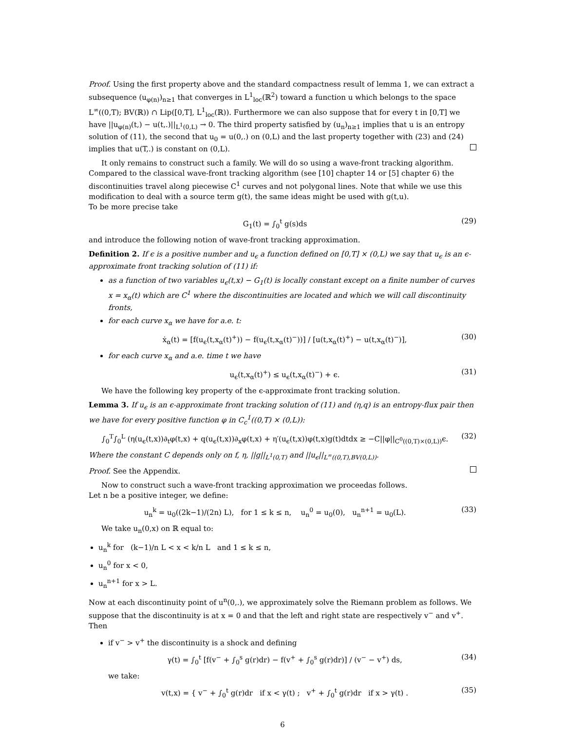Proof. Using the first property above and the standard compactness result of lemma 1, we can extract a subsequence (u<sub>φ(n)</sub>)<sub>n≥1</sub> that converges in L<sup>1</sup><sub>loc</sub>(ℝ<sup>2</sup>) toward a function u which belongs to the space L<sup>∞</sup>((0,T); BV(ℝ)) ∩ Lip([0,T], L<sup>1</sup><sub>loc</sub>(ℝ)). Furthermore we can also suppose that for every t in [0,T] we have ||u<sub>φ(n)</sub>(t,) − u(t,.)||<sub>L<sup>1</sup>(0,L)</sub> → 0. The third property satisfied by (u<sub>n</sub>)<sub>n≥1</sub> implies that u is an entropy solution of (11), the second that u<sub>0</sub> = u(0,.) on (0,L) and the last property together with (23) and (24) implies that u(T,.) is constant on (0,L).
It only remains to construct such a family. We will do so using a wave-front tracking algorithm. Compared to the classical wave-front tracking algorithm (see [10] chapter 14 or [5] chapter 6) the discontinuities travel along piecewise C<sup>1</sup> curves and not polygonal lines. Note that while we use this modification to deal with a source term g(t), the same ideas might be used with g(t,u).
To be more precise take
G<sub>1</sub>(t) = ∫<sub>0</sub><sup>t</sup> g(s)ds (29)
and introduce the following notion of wave-front tracking approximation.
Definition 2. If ϵ is a positive number and u<sub>ϵ</sub> a function defined on [0,T] × (0,L) we say that u<sub>ϵ</sub> is an ϵ-approximate front tracking solution of (11) if:
as a function of two variables u<sub>ϵ</sub>(t,x) − G<sub>1</sub>(t) is locally constant except on a finite number of curves x = x<sub>α</sub>(t) which are C<sup>1</sup> where the discontinuities are located and which we will call discontinuity fronts,
for each curve x<sub>α</sub> we have for a.e. t:
ẋ<sub>α</sub>(t) = [f(u<sub>ϵ</sub>(t,x<sub>α</sub>(t)<sup>+</sup>)) − f(u<sub>ϵ</sub>(t,x<sub>α</sub>(t)<sup>−</sup>))] / [u(t,x<sub>α</sub>(t)<sup>+</sup>) − u(t,x<sub>α</sub>(t)<sup>−</sup>)], (30)
for each curve x<sub>α</sub> and a.e. time t we have
u<sub>ϵ</sub>(t,x<sub>α</sub>(t)<sup>+</sup>) ≤ u<sub>ϵ</sub>(t,x<sub>α</sub>(t)<sup>−</sup>) + ϵ. (31)
We have the following key property of the ϵ-approximate front tracking solution.
Lemma 3. If u<sub>ϵ</sub> is an ϵ-approximate front tracking solution of (11) and (η,q) is an entropy-flux pair then we have for every positive function φ in C<sub>c</sub><sup>1</sup>((0,T) × (0,L)):
∫<sub>0</sub><sup>T</sup>∫<sub>0</sub><sup>L</sup> (η(u<sub>ϵ</sub>(t,x))∂<sub>t</sub>φ(t,x) + q(u<sub>ϵ</sub>(t,x))∂<sub>x</sub>φ(t,x) + η′(u<sub>ϵ</sub>(t,x))φ(t,x)g(t)dtdx ≥ −C||φ||<sub>C<sup>0</sup>((0,T)×(0,L))</sub>ϵ. (32)
Where the constant C depends only on f, η, ||g||<sub>L<sup>1</sup>(0,T)</sub> and ||u<sub>ϵ</sub>||<sub>L<sup>∞</sup>((0,T),BV(0,L))</sub>.
Proof. See the Appendix.
Now to construct such a wave-front tracking approximation we proceedas follows.
Let n be a positive integer, we define:
u<sub>n</sub><sup>k</sup> = u<sub>0</sub>((2k−1)/(2n) L), for 1 ≤ k ≤ n, u<sub>n</sub><sup>0</sup> = u<sub>0</sub>(0), u<sub>n</sub><sup>n+1</sup> = u<sub>0</sub>(L). (33)
We take u<sub>n</sub>(0,x) on ℝ equal to:
u<sub>n</sub><sup>k</sup> for (k−1)/n L < x < k/n L and 1 ≤ k ≤ n,
u<sub>n</sub><sup>0</sup> for x < 0,
u<sub>n</sub><sup>n+1</sup> for x > L.
Now at each discontinuity point of u<sup>n</sup>(0,.), we approximately solve the Riemann problem as follows. We suppose that the discontinuity is at x = 0 and that the left and right state are respectively v<sup>−</sup> and v<sup>+</sup>. Then
if v<sup>−</sup> > v<sup>+</sup> the discontinuity is a shock and defining
γ(t) = ∫<sub>0</sub><sup>t</sup> [f(v<sup>−</sup> + ∫<sub>0</sub><sup>s</sup> g(r)dr) − f(v<sup>+</sup> + ∫<sub>0</sub><sup>s</sup> g(r)dr)] / (v<sup>−</sup> − v<sup>+</sup>) ds, (34)
we take:
v(t,x) = { v<sup>−</sup> + ∫<sub>0</sub><sup>t</sup> g(r)dr if x < γ(t) ; v<sup>+</sup> + ∫<sub>0</sub><sup>t</sup> g(r)dr if x > γ(t) . (35)
6